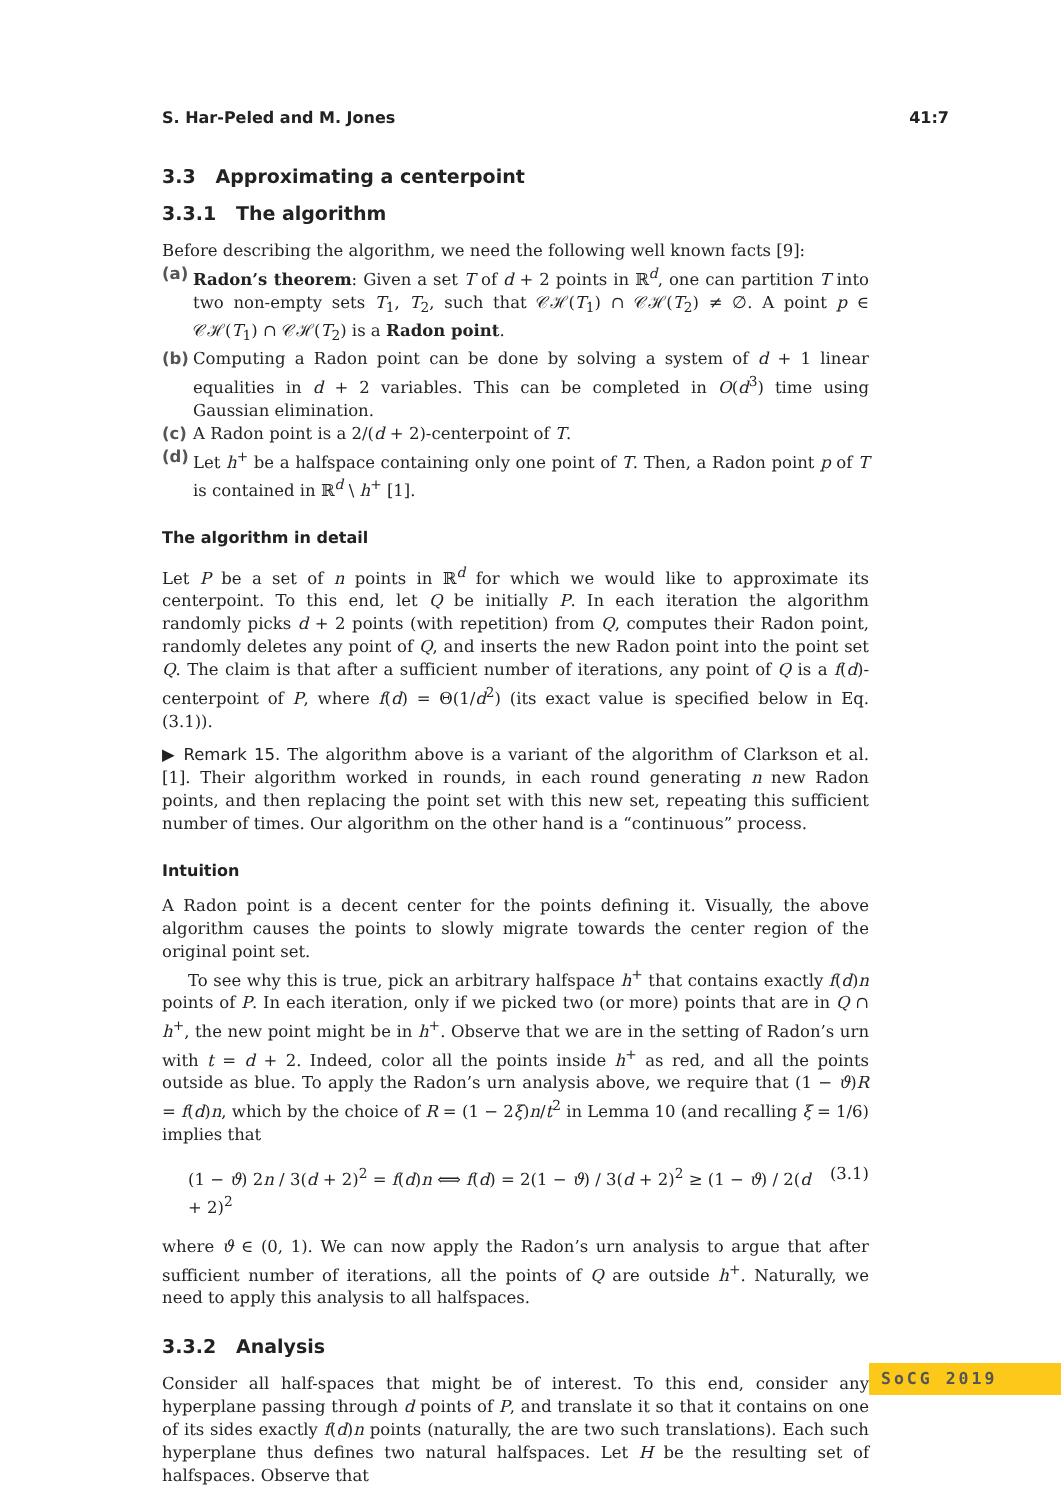S. Har-Peled and M. Jones 41:7
3.3 Approximating a centerpoint
3.3.1 The algorithm
Before describing the algorithm, we need the following well known facts [9]:
(a) Radon’s theorem: Given a set T of d + 2 points in ℝ<sup>d</sup>, one can partition T into two non-empty sets T<sub>1</sub>, T<sub>2</sub>, such that 𝒞ℋ(T<sub>1</sub>) ∩ 𝒞ℋ(T<sub>2</sub>) ≠ ∅. A point p ∈ 𝒞ℋ(T<sub>1</sub>) ∩ 𝒞ℋ(T<sub>2</sub>) is a Radon point.
(b) Computing a Radon point can be done by solving a system of d + 1 linear equalities in d + 2 variables. This can be completed in O(d<sup>3</sup>) time using Gaussian elimination.
(c) A Radon point is a 2/(d + 2)-centerpoint of T.
(d) Let h<sup>+</sup> be a halfspace containing only one point of T. Then, a Radon point p of T is contained in ℝ<sup>d</sup> \ h<sup>+</sup> [1].
The algorithm in detail
Let P be a set of n points in ℝ<sup>d</sup> for which we would like to approximate its centerpoint. To this end, let Q be initially P. In each iteration the algorithm randomly picks d + 2 points (with repetition) from Q, computes their Radon point, randomly deletes any point of Q, and inserts the new Radon point into the point set Q. The claim is that after a sufficient number of iterations, any point of Q is a f(d)-centerpoint of P, where f(d) = Θ(1/d<sup>2</sup>) (its exact value is specified below in Eq. (3.1)).
▶ Remark 15. The algorithm above is a variant of the algorithm of Clarkson et al. [1]. Their algorithm worked in rounds, in each round generating n new Radon points, and then replacing the point set with this new set, repeating this sufficient number of times. Our algorithm on the other hand is a “continuous” process.
Intuition
A Radon point is a decent center for the points defining it. Visually, the above algorithm causes the points to slowly migrate towards the center region of the original point set.
To see why this is true, pick an arbitrary halfspace h<sup>+</sup> that contains exactly f(d)n points of P. In each iteration, only if we picked two (or more) points that are in Q ∩ h<sup>+</sup>, the new point might be in h<sup>+</sup>. Observe that we are in the setting of Radon’s urn with t = d + 2. Indeed, color all the points inside h<sup>+</sup> as red, and all the points outside as blue. To apply the Radon’s urn analysis above, we require that (1 − ϑ)R = f(d)n, which by the choice of R = (1 − 2ξ)n/t<sup>2</sup> in Lemma 10 (and recalling ξ = 1/6) implies that
(1 − ϑ) 2n / 3(d + 2)<sup>2</sup> = f(d)n ⟺ f(d) = 2(1 − ϑ) / 3(d + 2)<sup>2</sup> ≥ (1 − ϑ) / 2(d + 2)<sup>2</sup> (3.1)
where ϑ ∈ (0, 1). We can now apply the Radon’s urn analysis to argue that after sufficient number of iterations, all the points of Q are outside h<sup>+</sup>. Naturally, we need to apply this analysis to all halfspaces.
3.3.2 Analysis
Consider all half-spaces that might be of interest. To this end, consider any hyperplane passing through d points of P, and translate it so that it contains on one of its sides exactly f(d)n points (naturally, the are two such translations). Each such hyperplane thus defines two natural halfspaces. Let H be the resulting set of halfspaces. Observe that
SoCG 2019